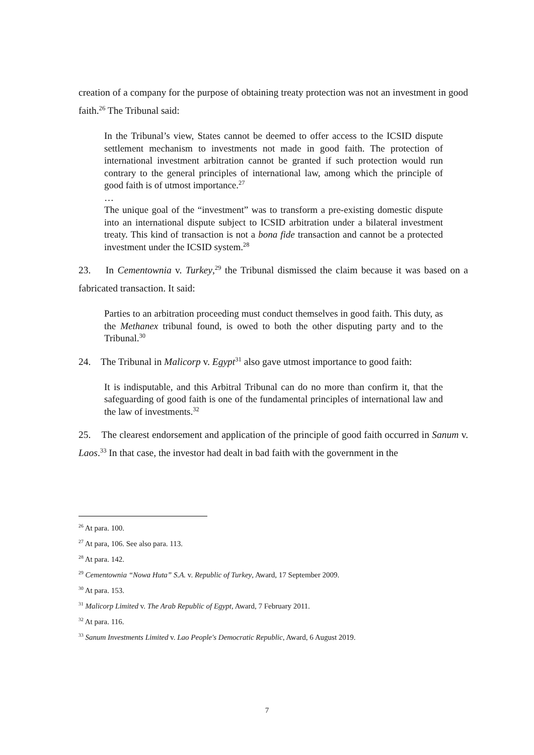creation of a company for the purpose of obtaining treaty protection was not an investment in good faith.<sup>26</sup> The Tribunal said:
In the Tribunal’s view, States cannot be deemed to offer access to the ICSID dispute settlement mechanism to investments not made in good faith. The protection of international investment arbitration cannot be granted if such protection would run contrary to the general principles of international law, among which the principle of good faith is of utmost importance.<sup>27</sup>
…
The unique goal of the “investment” was to transform a pre-existing domestic dispute into an international dispute subject to ICSID arbitration under a bilateral investment treaty. This kind of transaction is not a bona fide transaction and cannot be a protected investment under the ICSID system.<sup>28</sup>
23. In Cementownia v. Turkey,<sup>29</sup> the Tribunal dismissed the claim because it was based on a fabricated transaction. It said:
Parties to an arbitration proceeding must conduct themselves in good faith. This duty, as the Methanex tribunal found, is owed to both the other disputing party and to the Tribunal.<sup>30</sup>
24. The Tribunal in Malicorp v. Egypt<sup>31</sup> also gave utmost importance to good faith:
It is indisputable, and this Arbitral Tribunal can do no more than confirm it, that the safeguarding of good faith is one of the fundamental principles of international law and the law of investments.<sup>32</sup>
25. The clearest endorsement and application of the principle of good faith occurred in Sanum v. Laos.<sup>33</sup> In that case, the investor had dealt in bad faith with the government in the
<sup>26</sup> At para. 100.
<sup>27</sup> At para, 106. See also para. 113.
<sup>28</sup> At para. 142.
<sup>29</sup> Cementownia “Nowa Huta” S.A. v. Republic of Turkey, Award, 17 September 2009.
<sup>30</sup> At para. 153.
<sup>31</sup> Malicorp Limited v. The Arab Republic of Egypt, Award, 7 February 2011.
<sup>32</sup> At para. 116.
<sup>33</sup> Sanum Investments Limited v. Lao People's Democratic Republic, Award, 6 August 2019.
7